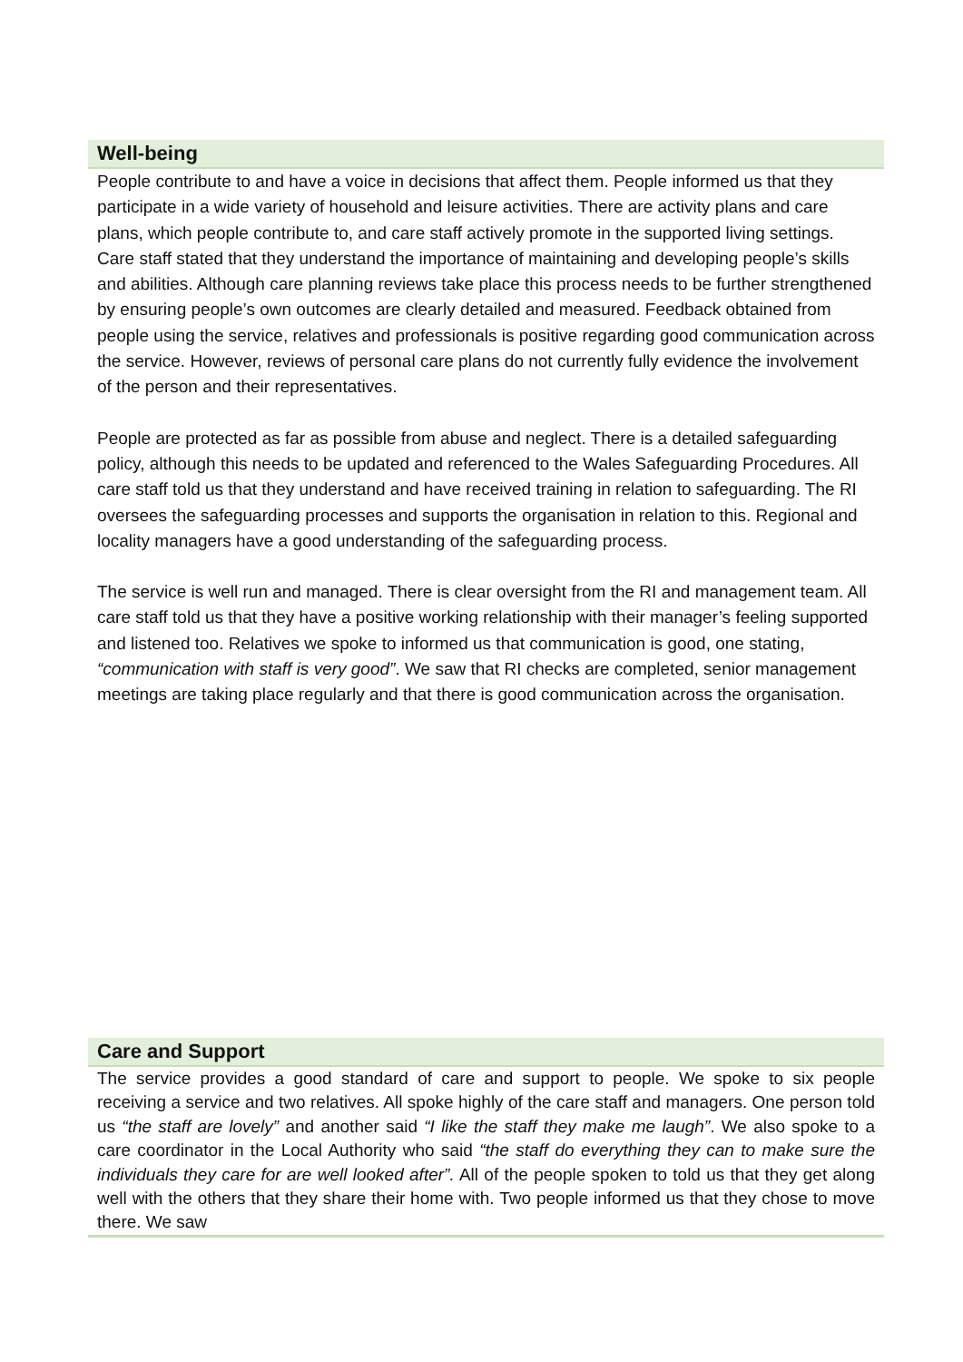Well-being
People contribute to and have a voice in decisions that affect them. People informed us that they participate in a wide variety of household and leisure activities. There are activity plans and care plans, which people contribute to, and care staff actively promote in the supported living settings. Care staff stated that they understand the importance of maintaining and developing people’s skills and abilities. Although care planning reviews take place this process needs to be further strengthened by ensuring people’s own outcomes are clearly detailed and measured. Feedback obtained from people using the service, relatives and professionals is positive regarding good communication across the service. However, reviews of personal care plans do not currently fully evidence the involvement of the person and their representatives.
People are protected as far as possible from abuse and neglect. There is a detailed safeguarding policy, although this needs to be updated and referenced to the Wales Safeguarding Procedures. All care staff told us that they understand and have received training in relation to safeguarding. The RI oversees the safeguarding processes and supports the organisation in relation to this. Regional and locality managers have a good understanding of the safeguarding process.
The service is well run and managed. There is clear oversight from the RI and management team. All care staff told us that they have a positive working relationship with their manager’s feeling supported and listened too. Relatives we spoke to informed us that communication is good, one stating, “communication with staff is very good”. We saw that RI checks are completed, senior management meetings are taking place regularly and that there is good communication across the organisation.
Care and Support
The service provides a good standard of care and support to people. We spoke to six people receiving a service and two relatives. All spoke highly of the care staff and managers. One person told us “the staff are lovely” and another said “I like the staff they make me laugh”. We also spoke to a care coordinator in the Local Authority who said “the staff do everything they can to make sure the individuals they care for are well looked after”. All of the people spoken to told us that they get along well with the others that they share their home with. Two people informed us that they chose to move there. We saw